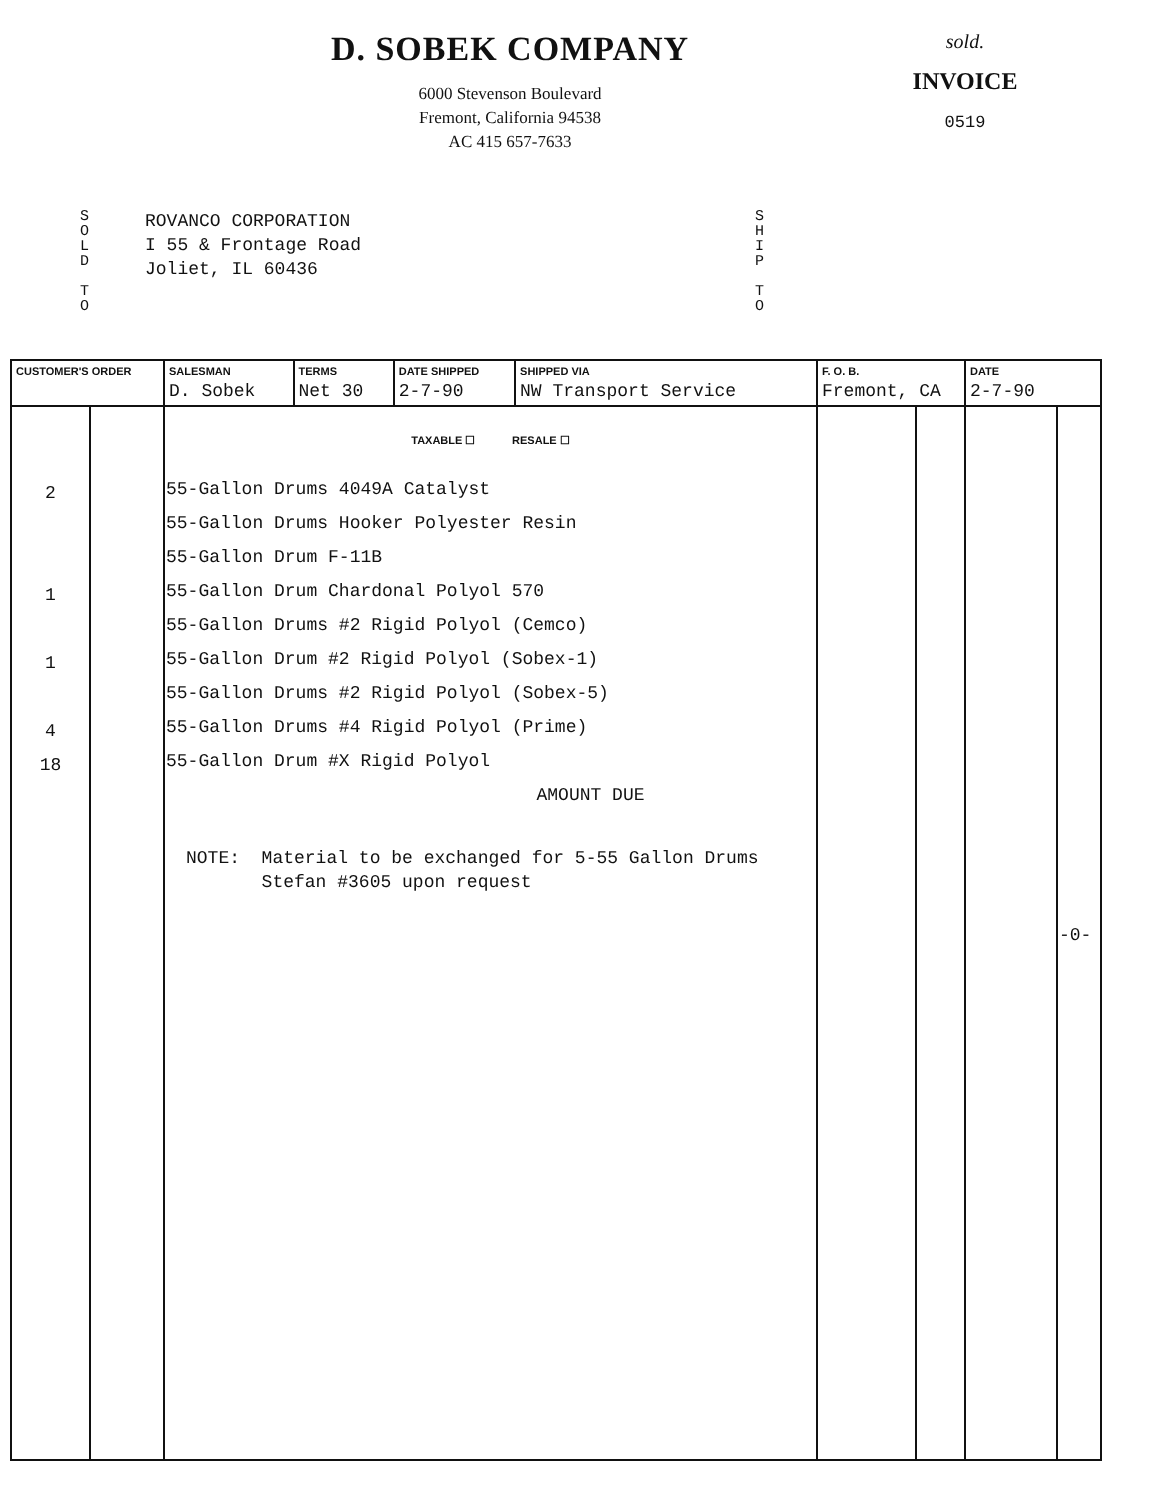D. SOBEK COMPANY
6000 Stevenson Boulevard
Fremont, California 94538
AC 415 657-7633
sold.
INVOICE
0519
S O L D
T O
ROVANCO CORPORATION
I 55 & Frontage Road
Joliet, IL 60436
S H I P
T O
| CUSTOMER'S ORDER | | SALESMAN D. Sobek | TERMS Net 30 | DATE SHIPPED 2-7-90 | SHIPPED VIA NW Transport Service | F. O. B. Fremont, CA | | DATE 2-7-90 | |
| --- | --- | --- | --- | --- | --- | --- | --- | --- | --- |
| 2 1 1 4 18 | | TAXABLE ☐ RESALE ☐ 55-Gallon Drums 4049A Catalyst 55-Gallon Drums Hooker Polyester Resin 55-Gallon Drum F-11B 55-Gallon Drum Chardonal Polyol 570 55-Gallon Drums #2 Rigid Polyol (Cemco) 55-Gallon Drum #2 Rigid Polyol (Sobex-1) 55-Gallon Drums #2 Rigid Polyol (Sobex-5) 55-Gallon Drums #4 Rigid Polyol (Prime) 55-Gallon Drum #X Rigid Polyol AMOUNT DUE NOTE: Material to be exchanged for 5-55 Gallon Drums Stefan #3605 upon request | | | | | | | -0- |